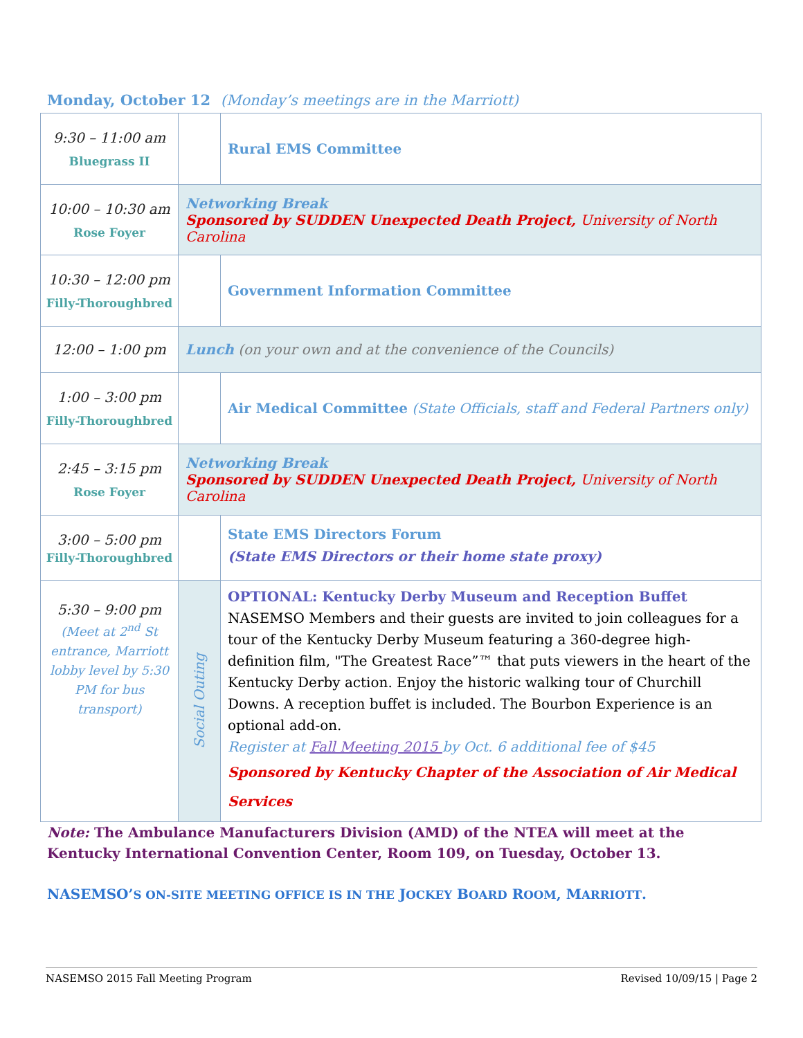Monday, October 12 (Monday’s meetings are in the Marriott)
| 9:30 – 11:00 am Bluegrass II | | Rural EMS Committee |
| 10:00 – 10:30 am Rose Foyer | Networking Break Sponsored by SUDDEN Unexpected Death Project, University of North Carolina | |
| 10:30 – 12:00 pm Filly-Thoroughbred | | Government Information Committee |
| 12:00 – 1:00 pm | Lunch (on your own and at the convenience of the Councils) | |
| 1:00 – 3:00 pm Filly-Thoroughbred | | Air Medical Committee (State Officials, staff and Federal Partners only) |
| 2:45 – 3:15 pm Rose Foyer | Networking Break Sponsored by SUDDEN Unexpected Death Project, University of North Carolina | |
| 3:00 – 5:00 pm Filly-Thoroughbred | | State EMS Directors Forum (State EMS Directors or their home state proxy) |
| 5:30 – 9:00 pm (Meet at 2<sup>nd</sup> St entrance, Marriott lobby level by 5:30 PM for bus transport) | Social Outing | OPTIONAL: Kentucky Derby Museum and Reception Buffet NASEMSO Members and their guests are invited to join colleagues for a tour of the Kentucky Derby Museum featuring a 360-degree high-definition film, "The Greatest Race”™ that puts viewers in the heart of the Kentucky Derby action. Enjoy the historic walking tour of Churchill Downs. A reception buffet is included. The Bourbon Experience is an optional add-on. Register at Fall Meeting 2015 by Oct. 6 additional fee of $45 Sponsored by Kentucky Chapter of the Association of Air Medical Services |
Note: The Ambulance Manufacturers Division (AMD) of the NTEA will meet at the Kentucky International Convention Center, Room 109, on Tuesday, October 13.
NASEMSO’S ON-SITE MEETING OFFICE IS IN THE JOCKEY BOARD ROOM, MARRIOTT.
NASEMSO 2015 Fall Meeting Program Revised 10/09/15 | Page 2